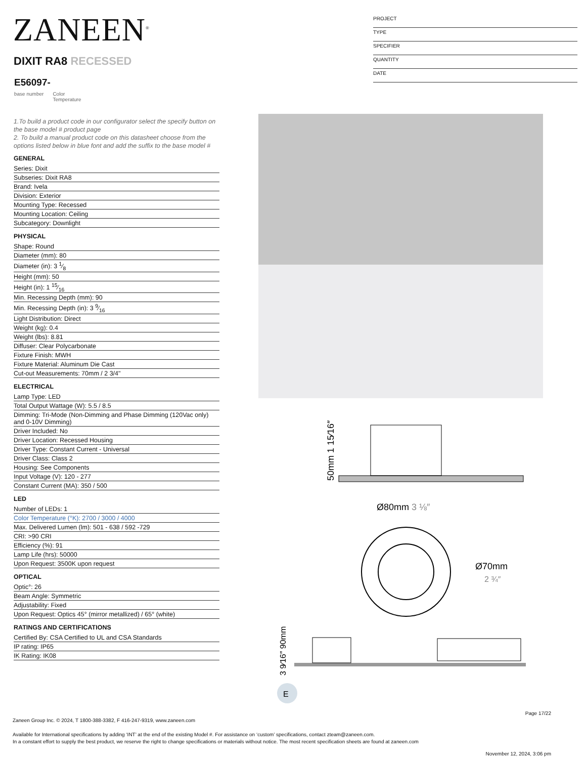ZANEEN<sup>®</sup>
DIXIT RA8 RECESSED
E56097-
base number Color
Temperature
PROJECT
TYPE
SPECIFIER
QUANTITY
DATE
1.To build a product code in our configurator select the specify button on the base model # product page
2. To build a manual product code on this datasheet choose from the options listed below in blue font and add the suffix to the base model #
GENERAL
Series: Dixit
Subseries: Dixit RA8
Brand: Ivela
Division: Exterior
Mounting Type: Recessed
Mounting Location: Ceiling
Subcategory: Downlight
PHYSICAL
Shape: Round
Diameter (mm): 80
Diameter (in): 3 1⁄8
Height (mm): 50
Height (in): 1 15⁄16
Min. Recessing Depth (mm): 90
Min. Recessing Depth (in): 3 9⁄16
Light Distribution: Direct
Weight (kg): 0.4
Weight (lbs): 8.81
Diffuser: Clear Polycarbonate
Fixture Finish: MWH
Fixture Material: Aluminum Die Cast
Cut-out Measurements: 70mm / 2 3/4"
ELECTRICAL
Lamp Type: LED
Total Output Wattage (W): 5.5 / 8.5
Dimming: Tri-Mode (Non-Dimming and Phase Dimming (120Vac only) and 0-10V Dimming)
Driver Included: No
Driver Location: Recessed Housing
Driver Type: Constant Current - Universal
Driver Class: Class 2
Housing: See Components
Input Voltage (V): 120 - 277
Constant Current (MA): 350 / 500
LED
Number of LEDs: 1
Color Temperature (°K): 2700 / 3000 / 4000
Max. Delivered Lumen (lm): 501 - 638 / 592 -729
CRI: >90 CRI
Efficiency (%): 91
Lamp Life (hrs): 50000
Upon Request: 3500K upon request
OPTICAL
Optic°: 26
Beam Angle: Symmetric
Adjustability: Fixed
Upon Request: Optics 45° (mirror metallized) / 65° (white)
RATINGS AND CERTIFICATIONS
Certified By: CSA Certified to UL and CSA Standards
IP rating: IP65
IK Rating: IK08
50mm 1 15⁄16″
Ø80mm 3 ⅛″
Ø70mm
2 ¾″
3 9⁄16″ 90mm
E
Page 17/22
Zaneen Group Inc. © 2024, T 1800-388-3382, F 416-247-9319, www.zaneen.com
Available for International specifications by adding ‘INT’ at the end of the existing Model #. For assistance on ‘custom’ specifications, contact zteam@zaneen.com.
In a constant effort to supply the best product, we reserve the right to change specifications or materials without notice. The most recent specification sheets are found at zaneen.com
November 12, 2024, 3:06 pm